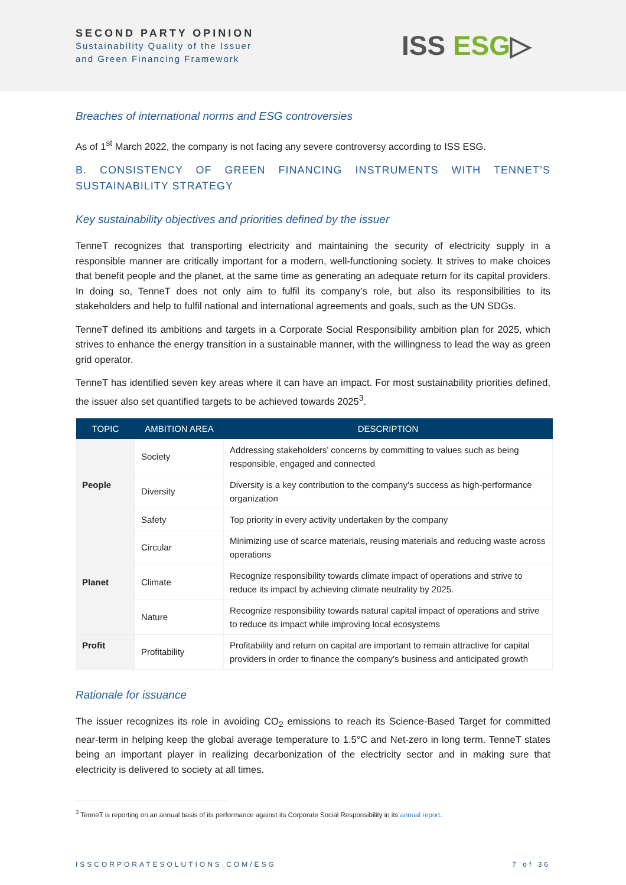SECOND PARTY OPINION
Sustainability Quality of the Issuer
and Green Financing Framework
ISS ESG▷
Breaches of international norms and ESG controversies
As of 1<sup>st</sup> March 2022, the company is not facing any severe controversy according to ISS ESG.
B. CONSISTENCY OF GREEN FINANCING INSTRUMENTS WITH TENNET’S SUSTAINABILITY STRATEGY
Key sustainability objectives and priorities defined by the issuer
TenneT recognizes that transporting electricity and maintaining the security of electricity supply in a responsible manner are critically important for a modern, well-functioning society. It strives to make choices that benefit people and the planet, at the same time as generating an adequate return for its capital providers. In doing so, TenneT does not only aim to fulfil its company’s role, but also its responsibilities to its stakeholders and help to fulfil national and international agreements and goals, such as the UN SDGs.
TenneT defined its ambitions and targets in a Corporate Social Responsibility ambition plan for 2025, which strives to enhance the energy transition in a sustainable manner, with the willingness to lead the way as green grid operator.
TenneT has identified seven key areas where it can have an impact. For most sustainability priorities defined, the issuer also set quantified targets to be achieved towards 2025<sup>3</sup>.
| TOPIC | AMBITION AREA | DESCRIPTION |
| --- | --- | --- |
| People | Society | Addressing stakeholders’ concerns by committing to values such as being responsible, engaged and connected |
| | Diversity | Diversity is a key contribution to the company’s success as high-performance organization |
| | Safety | Top priority in every activity undertaken by the company |
| Planet | Circular | Minimizing use of scarce materials, reusing materials and reducing waste across operations |
| | Climate | Recognize responsibility towards climate impact of operations and strive to reduce its impact by achieving climate neutrality by 2025. |
| | Nature | Recognize responsibility towards natural capital impact of operations and strive to reduce its impact while improving local ecosystems |
| Profit | Profitability | Profitability and return on capital are important to remain attractive for capital providers in order to finance the company’s business and anticipated growth |
Rationale for issuance
The issuer recognizes its role in avoiding CO<sub>2</sub> emissions to reach its Science-Based Target for committed near-term in helping keep the global average temperature to 1.5°C and Net-zero in long term. TenneT states being an important player in realizing decarbonization of the electricity sector and in making sure that electricity is delivered to society at all times.
<sup>3</sup> TenneT is reporting on an annual basis of its performance against its Corporate Social Responsibility in its annual report.
ISSCORPORATESOLUTIONS.COM/ESG 7 of 36